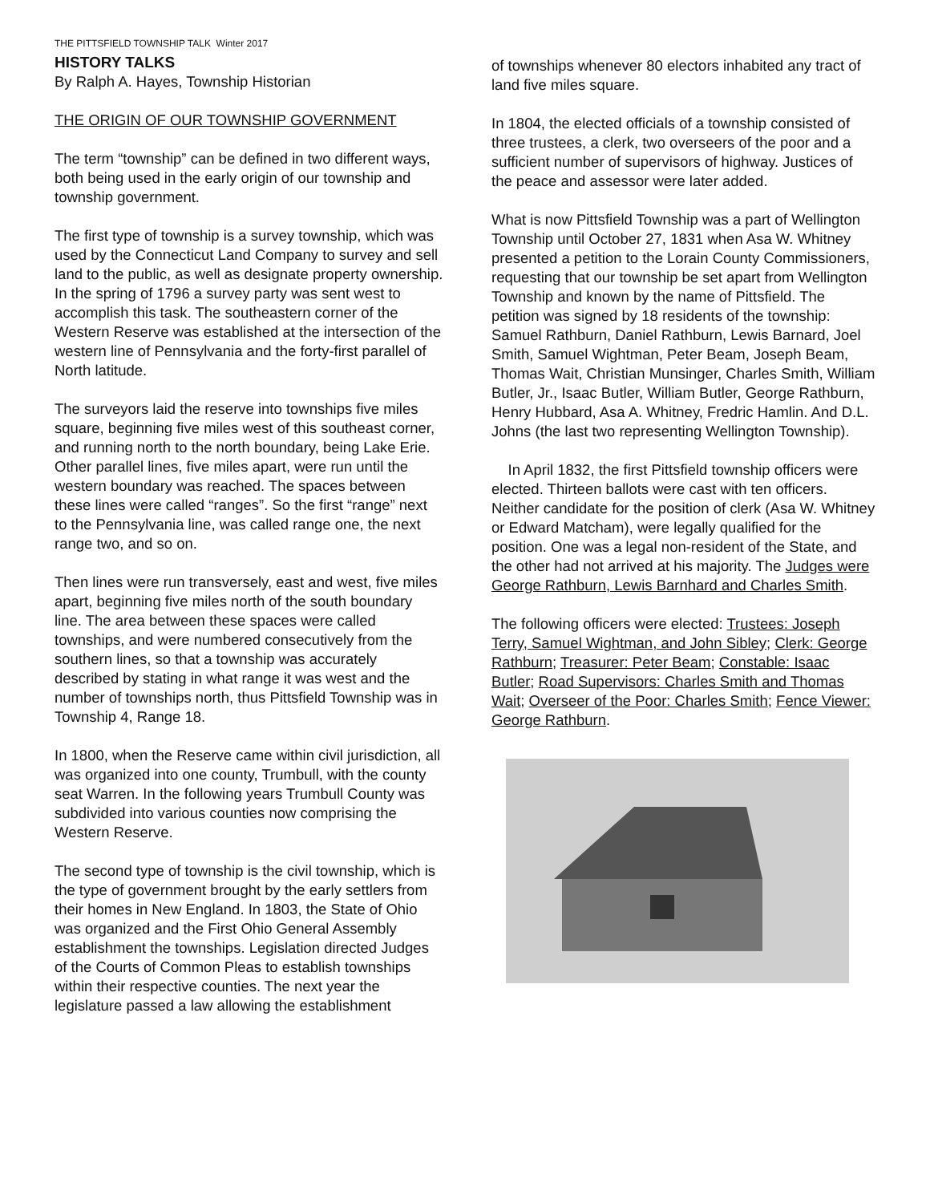THE PITTSFIELD TOWNSHIP TALK Winter 2017
HISTORY TALKS
By Ralph A. Hayes, Township Historian
THE ORIGIN OF OUR TOWNSHIP GOVERNMENT
The term “township” can be defined in two different ways, both being used in the early origin of our township and township government.
The first type of township is a survey township, which was used by the Connecticut Land Company to survey and sell land to the public, as well as designate property ownership. In the spring of 1796 a survey party was sent west to accomplish this task. The southeastern corner of the Western Reserve was established at the intersection of the western line of Pennsylvania and the forty-first parallel of North latitude.
The surveyors laid the reserve into townships five miles square, beginning five miles west of this southeast corner, and running north to the north boundary, being Lake Erie. Other parallel lines, five miles apart, were run until the western boundary was reached. The spaces between these lines were called “ranges”. So the first “range” next to the Pennsylvania line, was called range one, the next range two, and so on.
Then lines were run transversely, east and west, five miles apart, beginning five miles north of the south boundary line. The area between these spaces were called townships, and were numbered consecutively from the southern lines, so that a township was accurately described by stating in what range it was west and the number of townships north, thus Pittsfield Township was in Township 4, Range 18.
In 1800, when the Reserve came within civil jurisdiction, all was organized into one county, Trumbull, with the county seat Warren. In the following years Trumbull County was subdivided into various counties now comprising the Western Reserve.
The second type of township is the civil township, which is the type of government brought by the early settlers from their homes in New England. In 1803, the State of Ohio was organized and the First Ohio General Assembly establishment the townships. Legislation directed Judges of the Courts of Common Pleas to establish townships within their respective counties. The next year the legislature passed a law allowing the establishment
of townships whenever 80 electors inhabited any tract of land five miles square.
In 1804, the elected officials of a township consisted of three trustees, a clerk, two overseers of the poor and a sufficient number of supervisors of highway. Justices of the peace and assessor were later added.
What is now Pittsfield Township was a part of Wellington Township until October 27, 1831 when Asa W. Whitney presented a petition to the Lorain County Commissioners, requesting that our township be set apart from Wellington Township and known by the name of Pittsfield. The petition was signed by 18 residents of the township: Samuel Rathburn, Daniel Rathburn, Lewis Barnard, Joel Smith, Samuel Wightman, Peter Beam, Joseph Beam, Thomas Wait, Christian Munsinger, Charles Smith, William Butler, Jr., Isaac Butler, William Butler, George Rathburn, Henry Hubbard, Asa A. Whitney, Fredric Hamlin. And D.L. Johns (the last two representing Wellington Township).
In April 1832, the first Pittsfield township officers were elected. Thirteen ballots were cast with ten officers. Neither candidate for the position of clerk (Asa W. Whitney or Edward Matcham), were legally qualified for the position. One was a legal non-resident of the State, and the other had not arrived at his majority. The Judges were George Rathburn, Lewis Barnhard and Charles Smith.
The following officers were elected: Trustees: Joseph Terry, Samuel Wightman, and John Sibley; Clerk: George Rathburn; Treasurer: Peter Beam; Constable: Isaac Butler; Road Supervisors: Charles Smith and Thomas Wait; Overseer of the Poor: Charles Smith; Fence Viewer: George Rathburn.